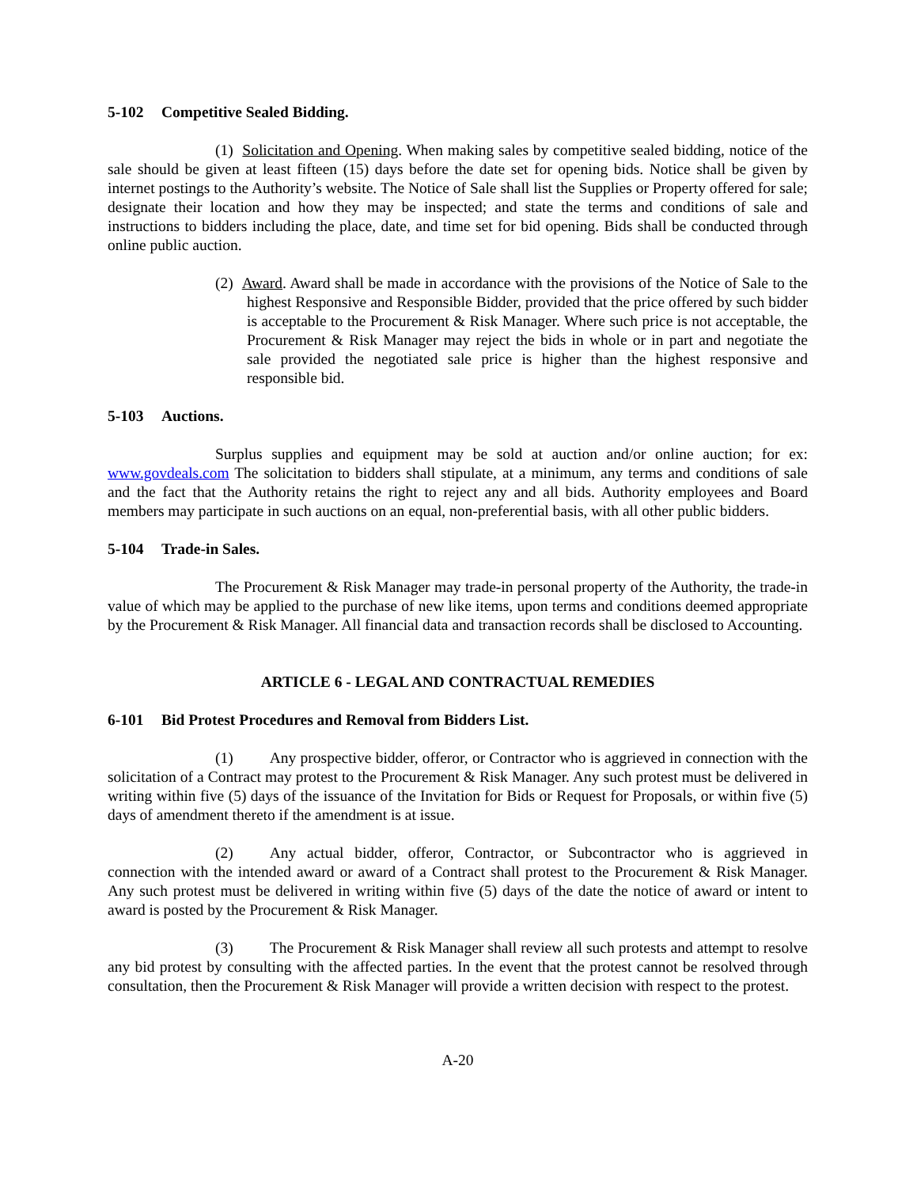5-102 Competitive Sealed Bidding.
(1) Solicitation and Opening. When making sales by competitive sealed bidding, notice of the sale should be given at least fifteen (15) days before the date set for opening bids. Notice shall be given by internet postings to the Authority’s website. The Notice of Sale shall list the Supplies or Property offered for sale; designate their location and how they may be inspected; and state the terms and conditions of sale and instructions to bidders including the place, date, and time set for bid opening. Bids shall be conducted through online public auction.
(2) Award. Award shall be made in accordance with the provisions of the Notice of Sale to the highest Responsive and Responsible Bidder, provided that the price offered by such bidder is acceptable to the Procurement & Risk Manager. Where such price is not acceptable, the Procurement & Risk Manager may reject the bids in whole or in part and negotiate the sale provided the negotiated sale price is higher than the highest responsive and responsible bid.
5-103 Auctions.
Surplus supplies and equipment may be sold at auction and/or online auction; for ex: www.govdeals.com The solicitation to bidders shall stipulate, at a minimum, any terms and conditions of sale and the fact that the Authority retains the right to reject any and all bids. Authority employees and Board members may participate in such auctions on an equal, non-preferential basis, with all other public bidders.
5-104 Trade-in Sales.
The Procurement & Risk Manager may trade-in personal property of the Authority, the trade-in value of which may be applied to the purchase of new like items, upon terms and conditions deemed appropriate by the Procurement & Risk Manager. All financial data and transaction records shall be disclosed to Accounting.
ARTICLE 6 - LEGAL AND CONTRACTUAL REMEDIES
6-101 Bid Protest Procedures and Removal from Bidders List.
(1) Any prospective bidder, offeror, or Contractor who is aggrieved in connection with the solicitation of a Contract may protest to the Procurement & Risk Manager. Any such protest must be delivered in writing within five (5) days of the issuance of the Invitation for Bids or Request for Proposals, or within five (5) days of amendment thereto if the amendment is at issue.
(2) Any actual bidder, offeror, Contractor, or Subcontractor who is aggrieved in connection with the intended award or award of a Contract shall protest to the Procurement & Risk Manager. Any such protest must be delivered in writing within five (5) days of the date the notice of award or intent to award is posted by the Procurement & Risk Manager.
(3) The Procurement & Risk Manager shall review all such protests and attempt to resolve any bid protest by consulting with the affected parties. In the event that the protest cannot be resolved through consultation, then the Procurement & Risk Manager will provide a written decision with respect to the protest.
A-20